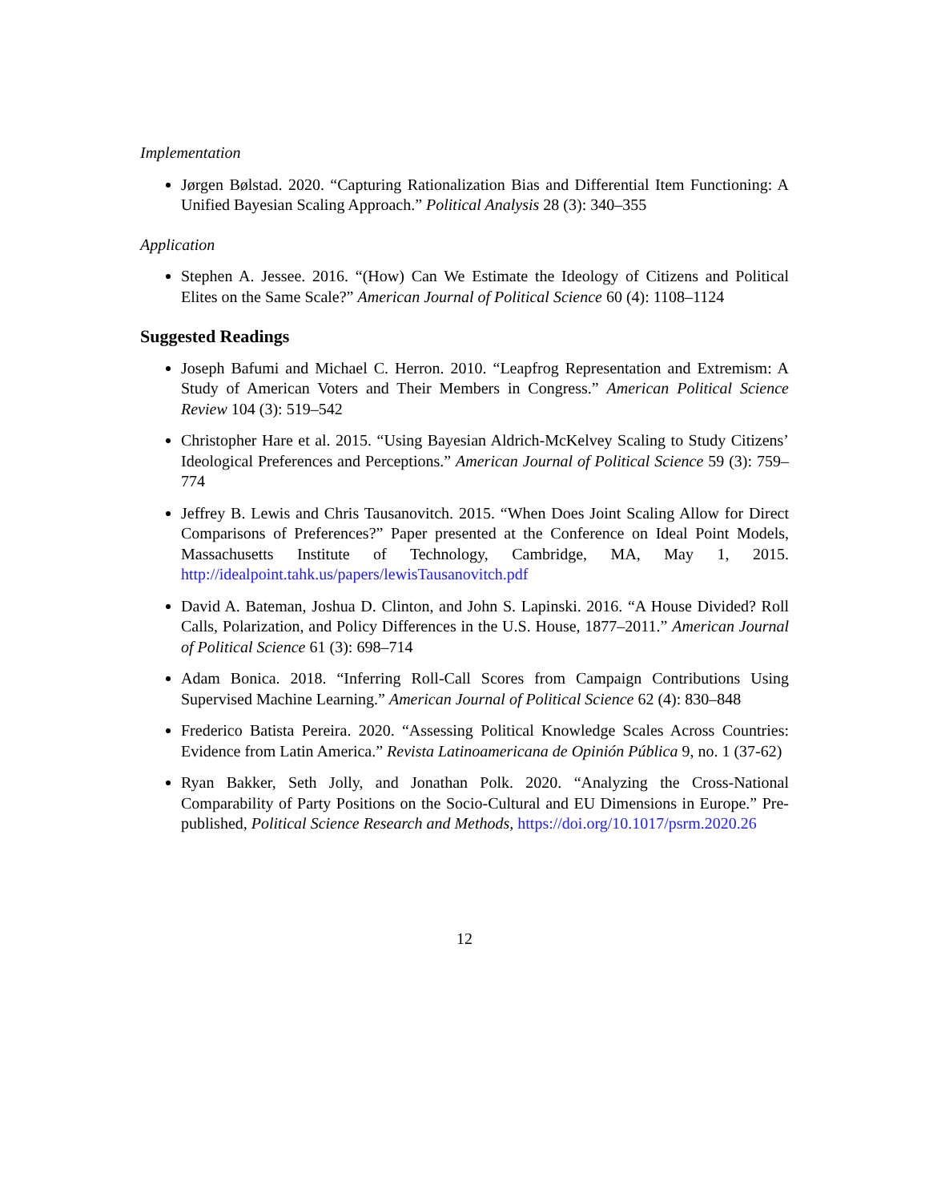Implementation
Jørgen Bølstad. 2020. “Capturing Rationalization Bias and Differential Item Functioning: A Unified Bayesian Scaling Approach.” Political Analysis 28 (3): 340–355
Application
Stephen A. Jessee. 2016. “(How) Can We Estimate the Ideology of Citizens and Political Elites on the Same Scale?” American Journal of Political Science 60 (4): 1108–1124
Suggested Readings
Joseph Bafumi and Michael C. Herron. 2010. “Leapfrog Representation and Extremism: A Study of American Voters and Their Members in Congress.” American Political Science Review 104 (3): 519–542
Christopher Hare et al. 2015. “Using Bayesian Aldrich-McKelvey Scaling to Study Citizens’ Ideological Preferences and Perceptions.” American Journal of Political Science 59 (3): 759–774
Jeffrey B. Lewis and Chris Tausanovitch. 2015. “When Does Joint Scaling Allow for Direct Comparisons of Preferences?” Paper presented at the Conference on Ideal Point Models, Massachusetts Institute of Technology, Cambridge, MA, May 1, 2015. http://idealpoint.tahk.us/papers/lewisTausanovitch.pdf
David A. Bateman, Joshua D. Clinton, and John S. Lapinski. 2016. “A House Divided? Roll Calls, Polarization, and Policy Differences in the U.S. House, 1877–2011.” American Journal of Political Science 61 (3): 698–714
Adam Bonica. 2018. “Inferring Roll-Call Scores from Campaign Contributions Using Supervised Machine Learning.” American Journal of Political Science 62 (4): 830–848
Frederico Batista Pereira. 2020. “Assessing Political Knowledge Scales Across Countries: Evidence from Latin America.” Revista Latinoamericana de Opinión Pública 9, no. 1 (37-62)
Ryan Bakker, Seth Jolly, and Jonathan Polk. 2020. “Analyzing the Cross-National Comparability of Party Positions on the Socio-Cultural and EU Dimensions in Europe.” Pre-published, Political Science Research and Methods, https://doi.org/10.1017/psrm.2020.26
12